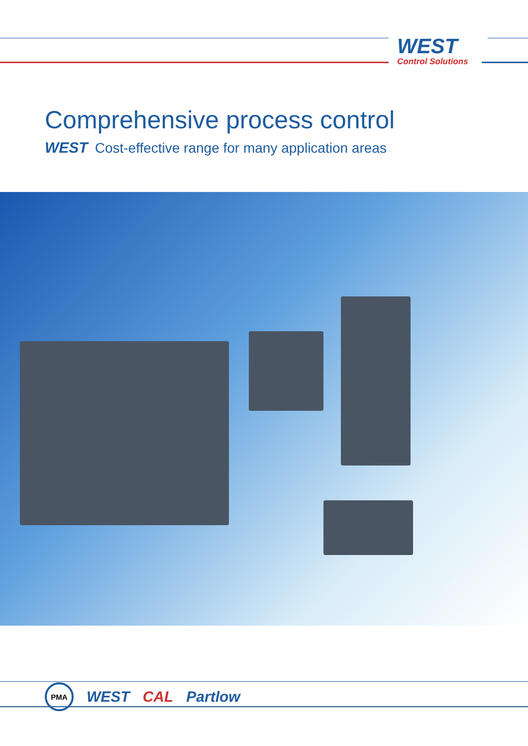WEST
Control Solutions
Comprehensive process control
WEST Cost-effective range for many application areas
PMA
WEST CAL Partlow